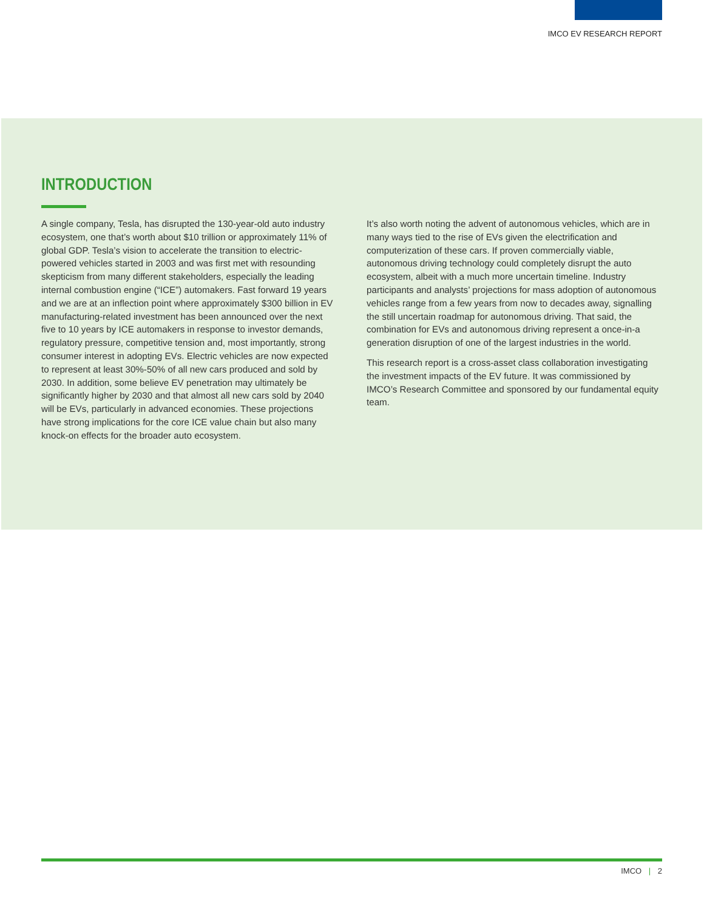IMCO EV RESEARCH REPORT
INTRODUCTION
A single company, Tesla, has disrupted the 130-year-old auto industry ecosystem, one that’s worth about $10 trillion or approximately 11% of global GDP. Tesla’s vision to accelerate the transition to electric-powered vehicles started in 2003 and was first met with resounding skepticism from many different stakeholders, especially the leading internal combustion engine (“ICE”) automakers. Fast forward 19 years and we are at an inflection point where approximately $300 billion in EV manufacturing-related investment has been announced over the next five to 10 years by ICE automakers in response to investor demands, regulatory pressure, competitive tension and, most importantly, strong consumer interest in adopting EVs. Electric vehicles are now expected to represent at least 30%-50% of all new cars produced and sold by 2030. In addition, some believe EV penetration may ultimately be significantly higher by 2030 and that almost all new cars sold by 2040 will be EVs, particularly in advanced economies. These projections have strong implications for the core ICE value chain but also many knock-on effects for the broader auto ecosystem.
It’s also worth noting the advent of autonomous vehicles, which are in many ways tied to the rise of EVs given the electrification and computerization of these cars. If proven commercially viable, autonomous driving technology could completely disrupt the auto ecosystem, albeit with a much more uncertain timeline. Industry participants and analysts’ projections for mass adoption of autonomous vehicles range from a few years from now to decades away, signalling the still uncertain roadmap for autonomous driving. That said, the combination for EVs and autonomous driving represent a once-in-a generation disruption of one of the largest industries in the world.
This research report is a cross-asset class collaboration investigating the investment impacts of the EV future. It was commissioned by IMCO’s Research Committee and sponsored by our fundamental equity team.
IMCO | 2